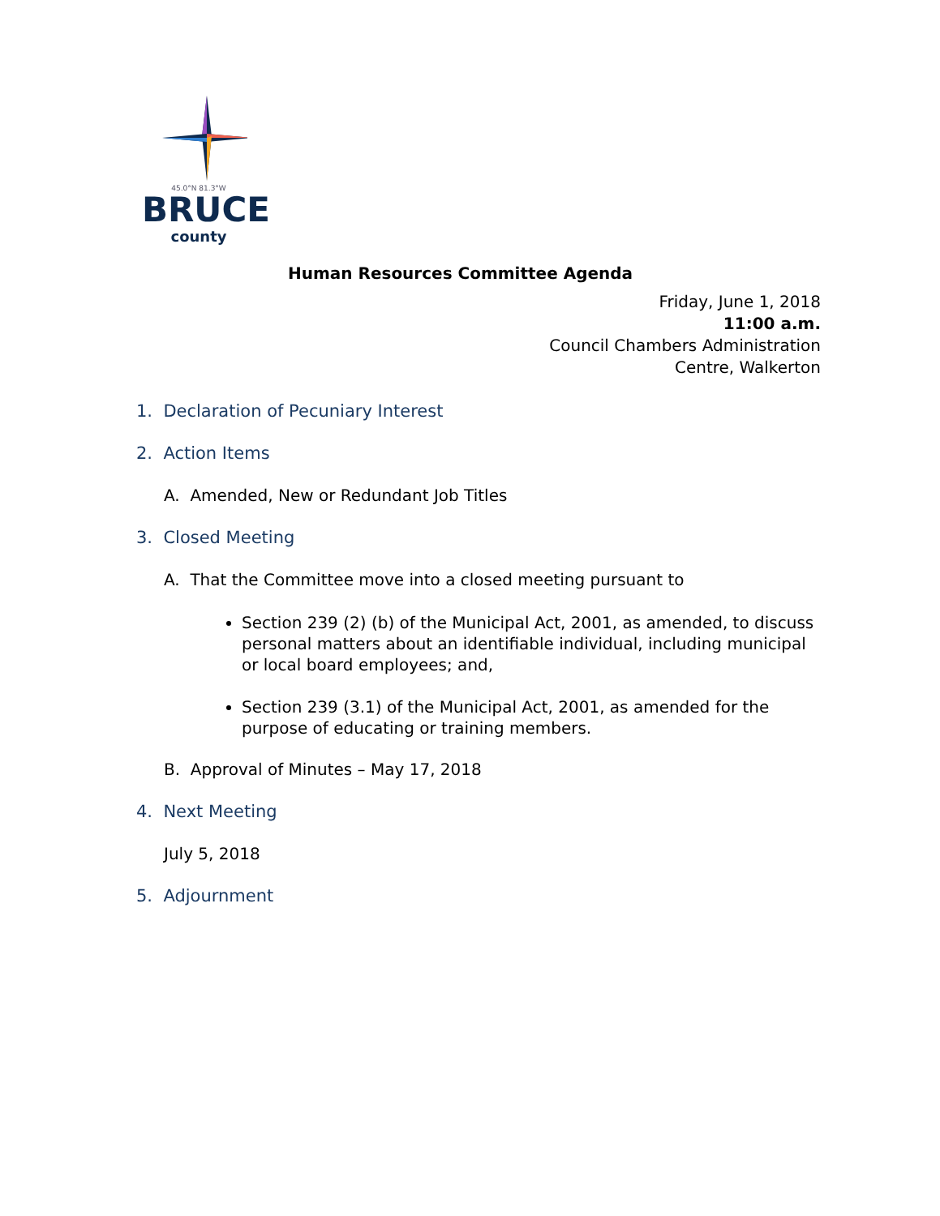45.0°N 81.3°W
BRUCE
county
Human Resources Committee Agenda
Friday, June 1, 2018
11:00 a.m.
Council Chambers Administration
Centre, Walkerton
1. Declaration of Pecuniary Interest
2. Action Items
A. Amended, New or Redundant Job Titles
3. Closed Meeting
A. That the Committee move into a closed meeting pursuant to
Section 239 (2) (b) of the Municipal Act, 2001, as amended, to discuss personal matters about an identifiable individual, including municipal or local board employees; and,
Section 239 (3.1) of the Municipal Act, 2001, as amended for the purpose of educating or training members.
B. Approval of Minutes – May 17, 2018
4. Next Meeting
July 5, 2018
5. Adjournment